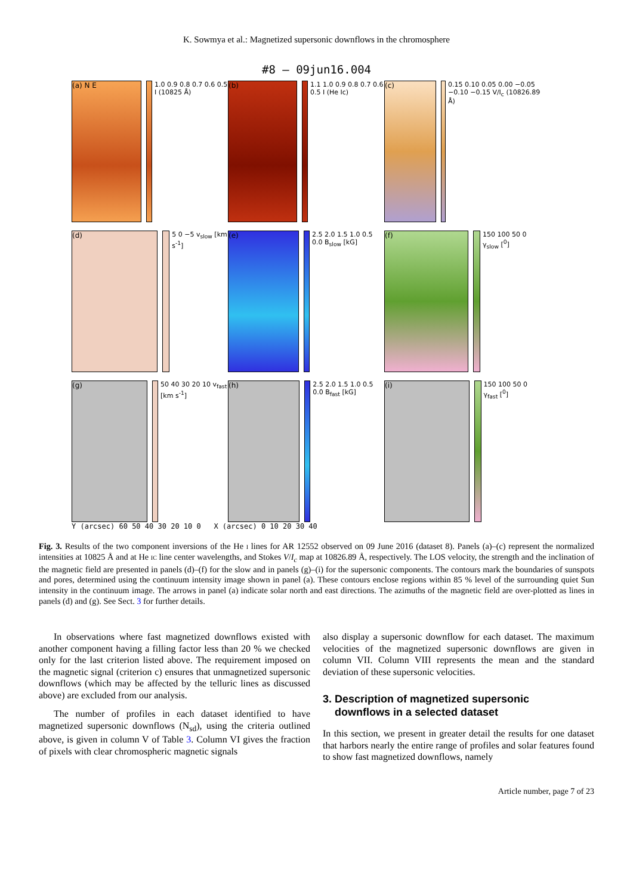K. Sowmya et al.: Magnetized supersonic downflows in the chromosphere
#8 – 09jun16.004
(a) N E
1.0 0.9 0.8 0.7 0.6 0.5 I (10825 Å)
(b)
1.1 1.0 0.9 0.8 0.7 0.6 0.5 I (He Ic)
(c)
0.15 0.10 0.05 0.00 −0.05 −0.10 −0.15 V/I<sub>c</sub> (10826.89 Å)
(d)
5 0 −5 v<sub>slow</sub> [km s<sup>-1</sup>]
(e)
2.5 2.0 1.5 1.0 0.5 0.0 B<sub>slow</sub> [kG]
(f)
150 100 50 0 γ<sub>slow</sub> [<sup>0</sup>]
(g)
50 40 30 20 10 v<sub>fast</sub> [km s<sup>-1</sup>]
(h)
2.5 2.0 1.5 1.0 0.5 0.0 B<sub>fast</sub> [kG]
(i)
150 100 50 0 γ<sub>fast</sub> [<sup>0</sup>]
Y (arcsec) 60 50 40 30 20 10 0 X (arcsec) 0 10 20 30 40
Fig. 3. Results of the two component inversions of the He I lines for AR 12552 observed on 09 June 2016 (dataset 8). Panels (a)–(c) represent the normalized intensities at 10825 Å and at He IC line center wavelengths, and Stokes V/I<sub>c</sub> map at 10826.89 Å, respectively. The LOS velocity, the strength and the inclination of the magnetic field are presented in panels (d)–(f) for the slow and in panels (g)–(i) for the supersonic components. The contours mark the boundaries of sunspots and pores, determined using the continuum intensity image shown in panel (a). These contours enclose regions within 85 % level of the surrounding quiet Sun intensity in the continuum image. The arrows in panel (a) indicate solar north and east directions. The azimuths of the magnetic field are over-plotted as lines in panels (d) and (g). See Sect. 3 for further details.
In observations where fast magnetized downflows existed with another component having a filling factor less than 20 % we checked only for the last criterion listed above. The requirement imposed on the magnetic signal (criterion c) ensures that unmagnetized supersonic downflows (which may be affected by the telluric lines as discussed above) are excluded from our analysis.
The number of profiles in each dataset identified to have magnetized supersonic downflows (N<sub>sd</sub>), using the criteria outlined above, is given in column V of Table 3. Column VI gives the fraction of pixels with clear chromospheric magnetic signals
also display a supersonic downflow for each dataset. The maximum velocities of the magnetized supersonic downflows are given in column VII. Column VIII represents the mean and the standard deviation of these supersonic velocities.
3. Description of magnetized supersonic
downflows in a selected dataset
In this section, we present in greater detail the results for one dataset that harbors nearly the entire range of profiles and solar features found to show fast magnetized downflows, namely
Article number, page 7 of 23